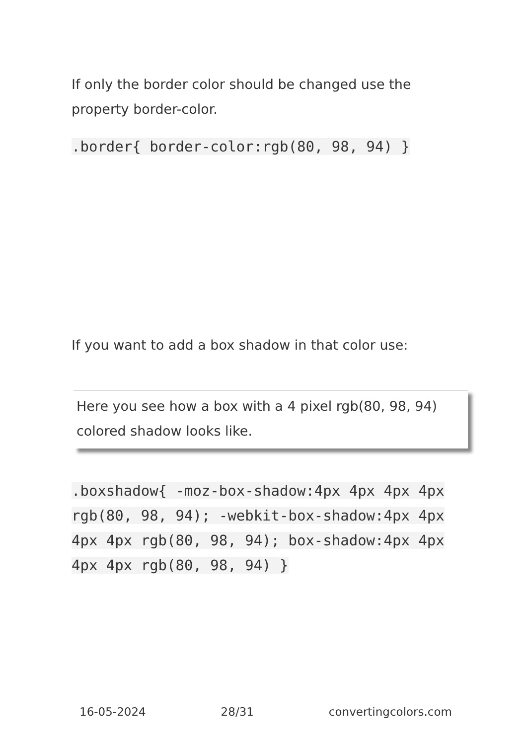If only the border color should be changed use the property border-color.
.border{ border-color:rgb(80, 98, 94) }
If you want to add a box shadow in that color use:
Here you see how a box with a 4 pixel rgb(80, 98, 94) colored shadow looks like.
.boxshadow{ -moz-box-shadow:4px 4px 4px 4px rgb(80, 98, 94); -webkit-box-shadow:4px 4px 4px 4px rgb(80, 98, 94); box-shadow:4px 4px 4px 4px rgb(80, 98, 94) }
16-05-2024 28/31 convertingcolors.com